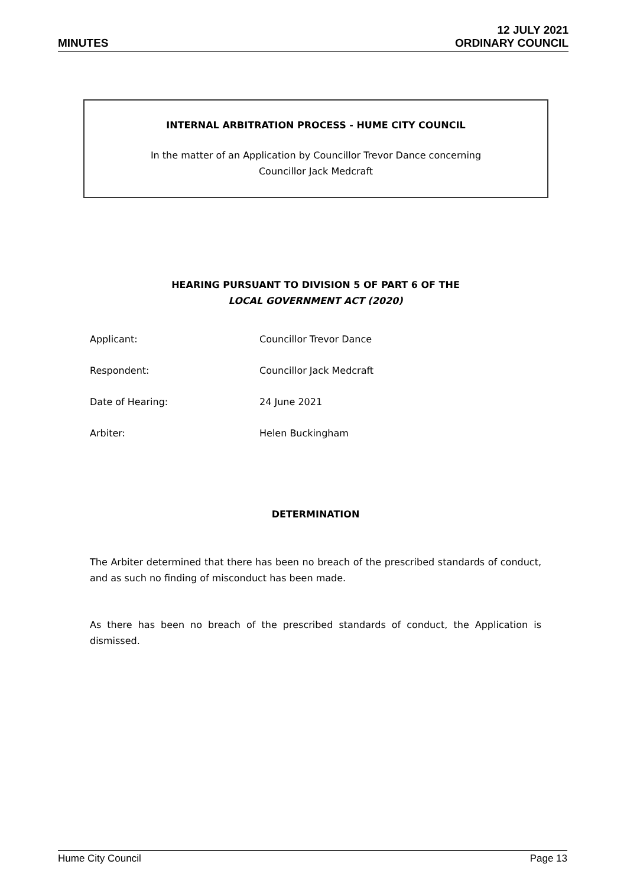MINUTES
12 JULY 2021
ORDINARY COUNCIL
INTERNAL ARBITRATION PROCESS - HUME CITY COUNCIL
In the matter of an Application by Councillor Trevor Dance concerning
Councillor Jack Medcraft
HEARING PURSUANT TO DIVISION 5 OF PART 6 OF THE
LOCAL GOVERNMENT ACT (2020)
| Applicant: | Councillor Trevor Dance |
| Respondent: | Councillor Jack Medcraft |
| Date of Hearing: | 24 June 2021 |
| Arbiter: | Helen Buckingham |
DETERMINATION
The Arbiter determined that there has been no breach of the prescribed standards of conduct, and as such no finding of misconduct has been made.
As there has been no breach of the prescribed standards of conduct, the Application is dismissed.
Hume City Council Page 13